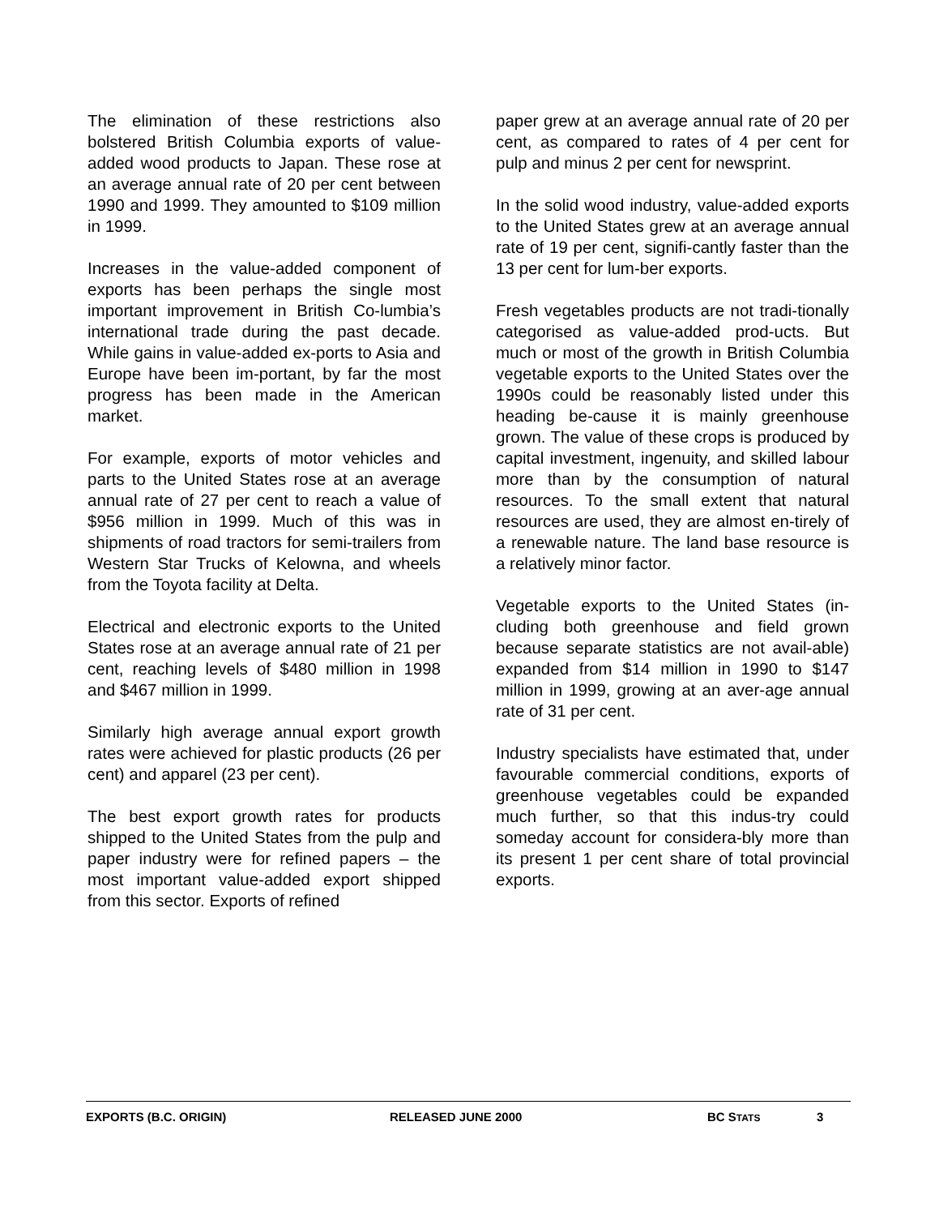The elimination of these restrictions also bolstered British Columbia exports of value-added wood products to Japan. These rose at an average annual rate of 20 per cent between 1990 and 1999. They amounted to $109 million in 1999.
Increases in the value-added component of exports has been perhaps the single most important improvement in British Co-lumbia’s international trade during the past decade. While gains in value-added ex-ports to Asia and Europe have been im-portant, by far the most progress has been made in the American market.
For example, exports of motor vehicles and parts to the United States rose at an average annual rate of 27 per cent to reach a value of $956 million in 1999. Much of this was in shipments of road tractors for semi-trailers from Western Star Trucks of Kelowna, and wheels from the Toyota facility at Delta.
Electrical and electronic exports to the United States rose at an average annual rate of 21 per cent, reaching levels of $480 million in 1998 and $467 million in 1999.
Similarly high average annual export growth rates were achieved for plastic products (26 per cent) and apparel (23 per cent).
The best export growth rates for products shipped to the United States from the pulp and paper industry were for refined papers – the most important value-added export shipped from this sector. Exports of refined
paper grew at an average annual rate of 20 per cent, as compared to rates of 4 per cent for pulp and minus 2 per cent for newsprint.
In the solid wood industry, value-added exports to the United States grew at an average annual rate of 19 per cent, signifi-cantly faster than the 13 per cent for lum-ber exports.
Fresh vegetables products are not tradi-tionally categorised as value-added prod-ucts. But much or most of the growth in British Columbia vegetable exports to the United States over the 1990s could be reasonably listed under this heading be-cause it is mainly greenhouse grown. The value of these crops is produced by capital investment, ingenuity, and skilled labour more than by the consumption of natural resources. To the small extent that natural resources are used, they are almost en-tirely of a renewable nature. The land base resource is a relatively minor factor.
Vegetable exports to the United States (in-cluding both greenhouse and field grown because separate statistics are not avail-able) expanded from $14 million in 1990 to $147 million in 1999, growing at an aver-age annual rate of 31 per cent.
Industry specialists have estimated that, under favourable commercial conditions, exports of greenhouse vegetables could be expanded much further, so that this indus-try could someday account for considera-bly more than its present 1 per cent share of total provincial exports.
EXPORTS (B.C. ORIGIN) RELEASED JUNE 2000 BC STATS 3